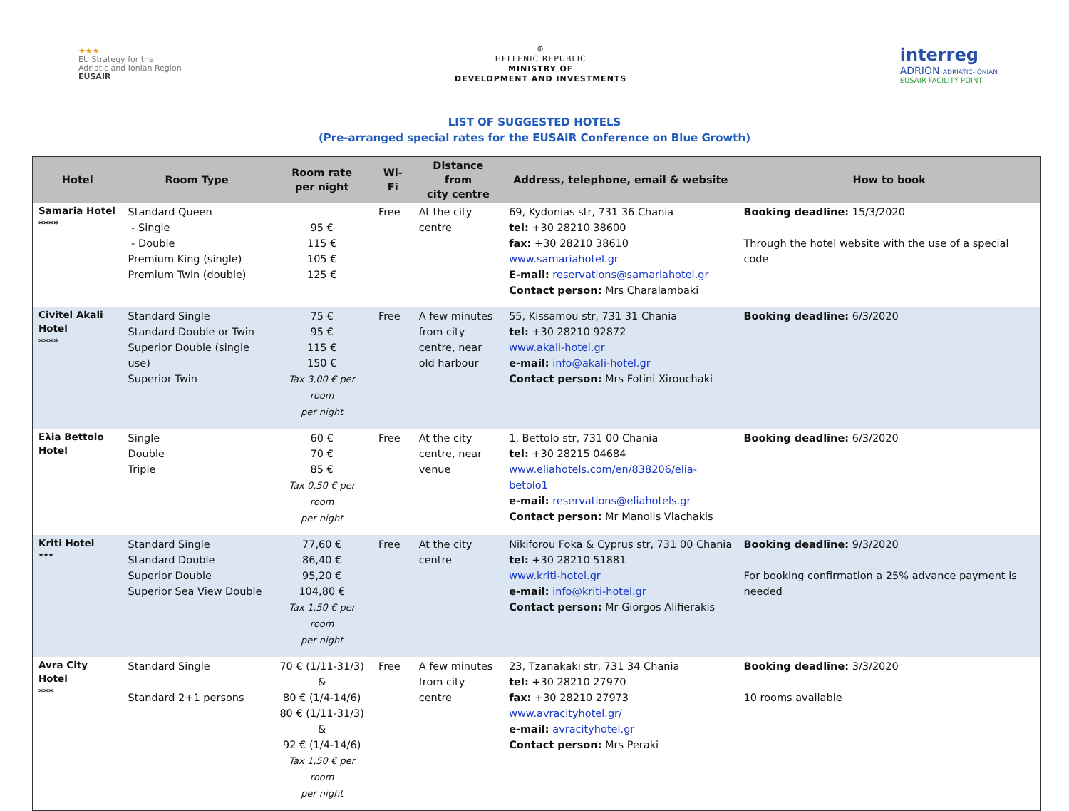★★★
EU Strategy for the
Adriatic and Ionian Region
EUSAIR
⊕
HELLENIC REPUBLIC
MINISTRY OF
DEVELOPMENT AND INVESTMENTS
interreg
ADRION ADRIATIC-IONIAN
EUSAIR FACILITY POINT
LIST OF SUGGESTED HOTELS
(Pre-arranged special rates for the EUSAIR Conference on Blue Growth)
| Hotel | Room Type | Room rate per night | Wi-Fi | Distance from city centre | Address, telephone, email & website | How to book |
| --- | --- | --- | --- | --- | --- | --- |
| Samaria Hotel **** | Standard Queen - Single - Double Premium King (single) Premium Twin (double) | 95 € 115 € 105 € 125 € | Free | At the city centre | 69, Kydonias str, 731 36 Chania tel: +30 28210 38600 fax: +30 28210 38610 www.samariahotel.gr E-mail: reservations@samariahotel.gr Contact person: Mrs Charalambaki | Booking deadline: 15/3/2020 Through the hotel website with the use of a special code |
| Civitel Akali Hotel **** | Standard Single Standard Double or Twin Superior Double (single use) Superior Twin | 75 € 95 € 115 € 150 € Tax 3,00 € per room per night | Free | A few minutes from city centre, near old harbour | 55, Kissamou str, 731 31 Chania tel: +30 28210 92872 www.akali-hotel.gr e-mail: info@akali-hotel.gr Contact person: Mrs Fotini Xirouchaki | Booking deadline: 6/3/2020 |
| Eλia Bettolo Hotel | Single Double Triple | 60 € 70 € 85 € Tax 0,50 € per room per night | Free | At the city centre, near venue | 1, Bettolo str, 731 00 Chania tel: +30 28215 04684 www.eliahotels.com/en/838206/elia-betolo1 e-mail: reservations@eliahotels.gr Contact person: Mr Manolis Vlachakis | Booking deadline: 6/3/2020 |
| Kriti Hotel *** | Standard Single Standard Double Superior Double Superior Sea View Double | 77,60 € 86,40 € 95,20 € 104,80 € Tax 1,50 € per room per night | Free | At the city centre | Nikiforou Foka & Cyprus str, 731 00 Chania tel: +30 28210 51881 www.kriti-hotel.gr e-mail: info@kriti-hotel.gr Contact person: Mr Giorgos Alifierakis | Booking deadline: 9/3/2020 For booking confirmation a 25% advance payment is needed |
| Avra City Hotel *** | Standard Single Standard 2+1 persons | 70 € (1/11-31/3) & 80 € (1/4-14/6) 80 € (1/11-31/3) & 92 € (1/4-14/6) Tax 1,50 € per room per night | Free | A few minutes from city centre | 23, Tzanakaki str, 731 34 Chania tel: +30 28210 27970 fax: +30 28210 27973 www.avracityhotel.gr/ e-mail: avracityhotel.gr Contact person: Mrs Peraki | Booking deadline: 3/3/2020 10 rooms available |